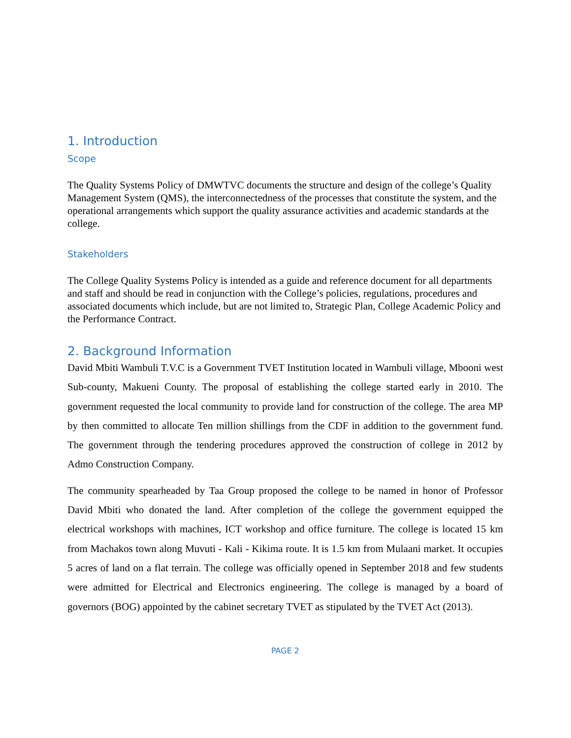1. Introduction
Scope
The Quality Systems Policy of DMWTVC documents the structure and design of the college’s Quality Management System (QMS), the interconnectedness of the processes that constitute the system, and the operational arrangements which support the quality assurance activities and academic standards at the college.
Stakeholders
The College Quality Systems Policy is intended as a guide and reference document for all departments and staff and should be read in conjunction with the College’s policies, regulations, procedures and associated documents which include, but are not limited to, Strategic Plan, College Academic Policy and the Performance Contract.
2. Background Information
David Mbiti Wambuli T.V.C is a Government TVET Institution located in Wambuli village, Mbooni west Sub-county, Makueni County. The proposal of establishing the college started early in 2010. The government requested the local community to provide land for construction of the college. The area MP by then committed to allocate Ten million shillings from the CDF in addition to the government fund. The government through the tendering procedures approved the construction of college in 2012 by Admo Construction Company.
The community spearheaded by Taa Group proposed the college to be named in honor of Professor David Mbiti who donated the land. After completion of the college the government equipped the electrical workshops with machines, ICT workshop and office furniture. The college is located 15 km from Machakos town along Muvuti - Kali - Kikima route. It is 1.5 km from Mulaani market. It occupies 5 acres of land on a flat terrain. The college was officially opened in September 2018 and few students were admitted for Electrical and Electronics engineering. The college is managed by a board of governors (BOG) appointed by the cabinet secretary TVET as stipulated by the TVET Act (2013).
PAGE 2